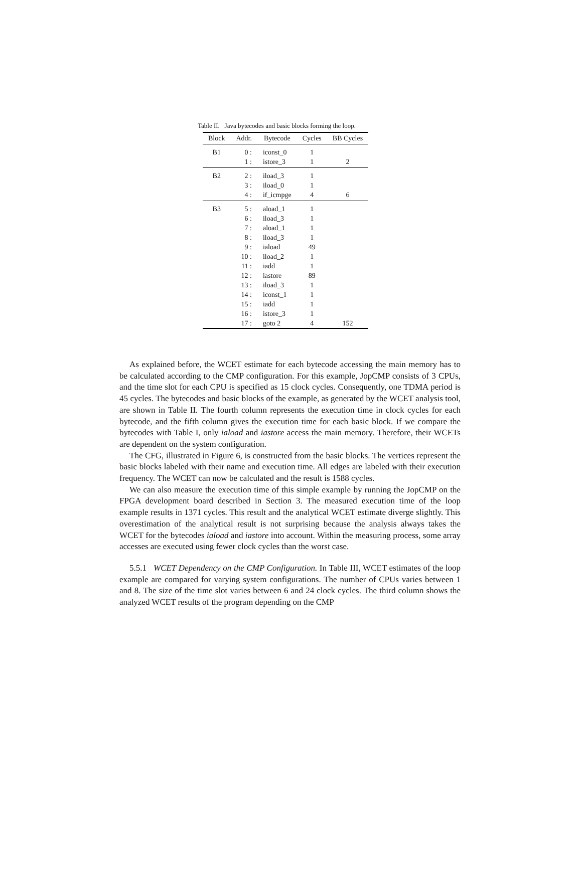Table II. Java bytecodes and basic blocks forming the loop.
| Block | Addr. | Bytecode | Cycles | BB Cycles |
| --- | --- | --- | --- | --- |
| B1 | 0 : | iconst_0 | 1 | |
| | 1 : | istore_3 | 1 | 2 |
| B2 | 2 : | iload_3 | 1 | |
| | 3 : | iload_0 | 1 | |
| | 4 : | if_icmpge | 4 | 6 |
| B3 | 5 : | aload_1 | 1 | |
| | 6 : | iload_3 | 1 | |
| | 7 : | aload_1 | 1 | |
| | 8 : | iload_3 | 1 | |
| | 9 : | iaload | 49 | |
| | 10 : | iload_2 | 1 | |
| | 11 : | iadd | 1 | |
| | 12 : | iastore | 89 | |
| | 13 : | iload_3 | 1 | |
| | 14 : | iconst_1 | 1 | |
| | 15 : | iadd | 1 | |
| | 16 : | istore_3 | 1 | |
| | 17 : | goto 2 | 4 | 152 |
As explained before, the WCET estimate for each bytecode accessing the main memory has to be calculated according to the CMP configuration. For this example, JopCMP consists of 3 CPUs, and the time slot for each CPU is specified as 15 clock cycles. Consequently, one TDMA period is 45 cycles. The bytecodes and basic blocks of the example, as generated by the WCET analysis tool, are shown in Table II. The fourth column represents the execution time in clock cycles for each bytecode, and the fifth column gives the execution time for each basic block. If we compare the bytecodes with Table I, only iaload and iastore access the main memory. Therefore, their WCETs are dependent on the system configuration.
The CFG, illustrated in Figure 6, is constructed from the basic blocks. The vertices represent the basic blocks labeled with their name and execution time. All edges are labeled with their execution frequency. The WCET can now be calculated and the result is 1588 cycles.
We can also measure the execution time of this simple example by running the JopCMP on the FPGA development board described in Section 3. The measured execution time of the loop example results in 1371 cycles. This result and the analytical WCET estimate diverge slightly. This overestimation of the analytical result is not surprising because the analysis always takes the WCET for the bytecodes iaload and iastore into account. Within the measuring process, some array accesses are executed using fewer clock cycles than the worst case.
5.5.1 WCET Dependency on the CMP Configuration. In Table III, WCET estimates of the loop example are compared for varying system configurations. The number of CPUs varies between 1 and 8. The size of the time slot varies between 6 and 24 clock cycles. The third column shows the analyzed WCET results of the program depending on the CMP